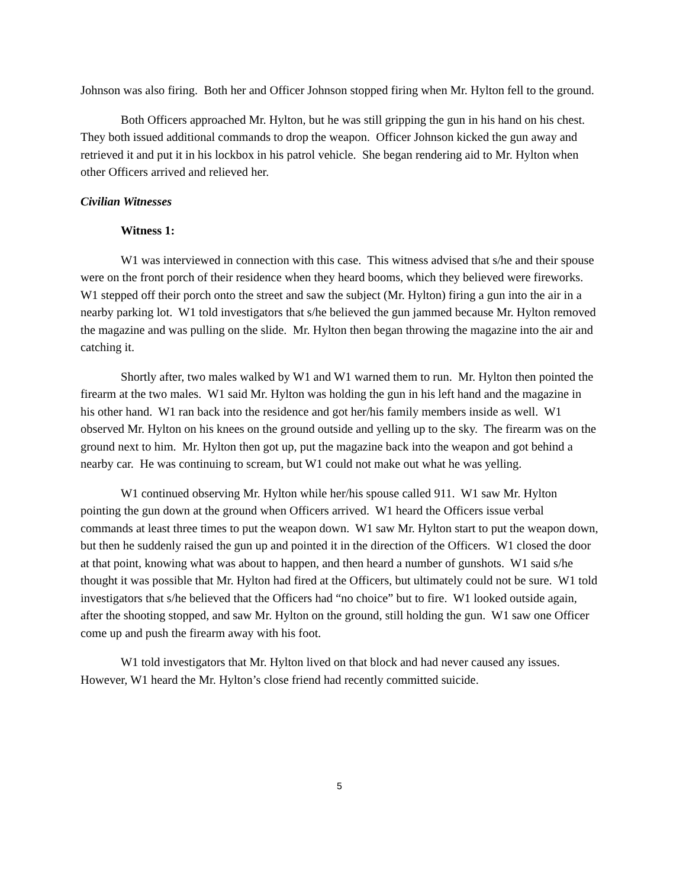Johnson was also firing. Both her and Officer Johnson stopped firing when Mr. Hylton fell to the ground.
Both Officers approached Mr. Hylton, but he was still gripping the gun in his hand on his chest. They both issued additional commands to drop the weapon. Officer Johnson kicked the gun away and retrieved it and put it in his lockbox in his patrol vehicle. She began rendering aid to Mr. Hylton when other Officers arrived and relieved her.
Civilian Witnesses
Witness 1:
W1 was interviewed in connection with this case. This witness advised that s/he and their spouse were on the front porch of their residence when they heard booms, which they believed were fireworks. W1 stepped off their porch onto the street and saw the subject (Mr. Hylton) firing a gun into the air in a nearby parking lot. W1 told investigators that s/he believed the gun jammed because Mr. Hylton removed the magazine and was pulling on the slide. Mr. Hylton then began throwing the magazine into the air and catching it.
Shortly after, two males walked by W1 and W1 warned them to run. Mr. Hylton then pointed the firearm at the two males. W1 said Mr. Hylton was holding the gun in his left hand and the magazine in his other hand. W1 ran back into the residence and got her/his family members inside as well. W1 observed Mr. Hylton on his knees on the ground outside and yelling up to the sky. The firearm was on the ground next to him. Mr. Hylton then got up, put the magazine back into the weapon and got behind a nearby car. He was continuing to scream, but W1 could not make out what he was yelling.
W1 continued observing Mr. Hylton while her/his spouse called 911. W1 saw Mr. Hylton pointing the gun down at the ground when Officers arrived. W1 heard the Officers issue verbal commands at least three times to put the weapon down. W1 saw Mr. Hylton start to put the weapon down, but then he suddenly raised the gun up and pointed it in the direction of the Officers. W1 closed the door at that point, knowing what was about to happen, and then heard a number of gunshots. W1 said s/he thought it was possible that Mr. Hylton had fired at the Officers, but ultimately could not be sure. W1 told investigators that s/he believed that the Officers had “no choice” but to fire. W1 looked outside again, after the shooting stopped, and saw Mr. Hylton on the ground, still holding the gun. W1 saw one Officer come up and push the firearm away with his foot.
W1 told investigators that Mr. Hylton lived on that block and had never caused any issues. However, W1 heard the Mr. Hylton’s close friend had recently committed suicide.
5